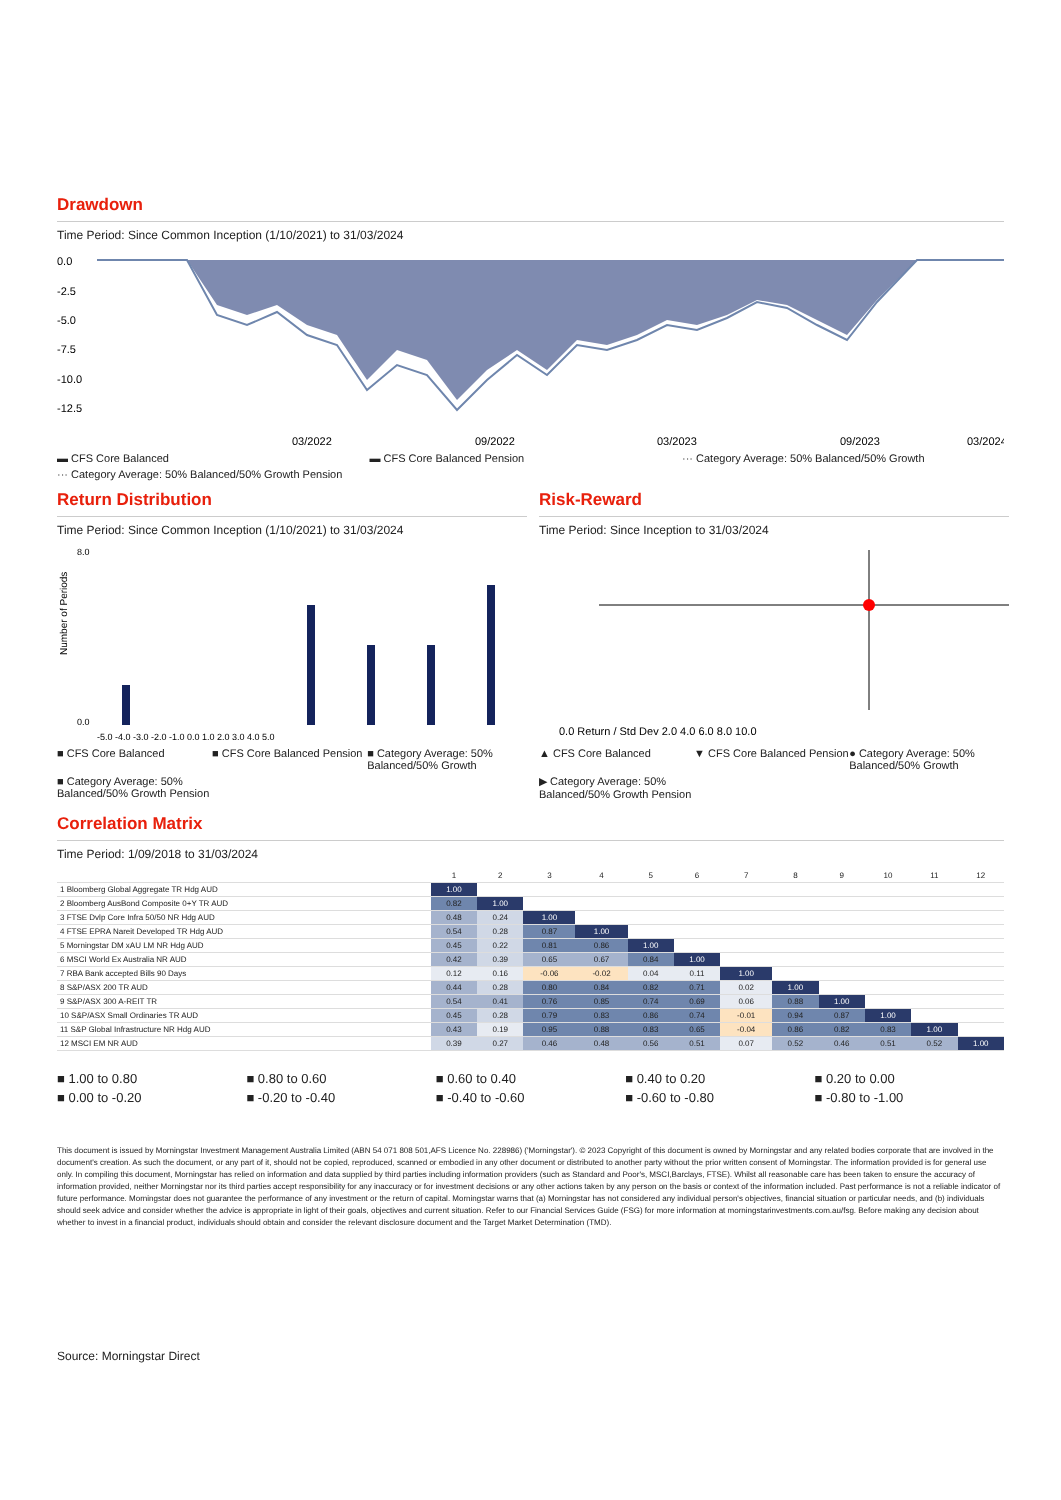Drawdown
Time Period: Since Common Inception (1/10/2021) to 31/03/2024
0.0
-2.5
-5.0
-7.5
-10.0
-12.5
03/2022
09/2022
03/2023
09/2023
03/2024
▬ CFS Core Balanced ▬ CFS Core Balanced Pension ··· Category Average: 50% Balanced/50% Growth ··· Category Average: 50% Balanced/50% Growth Pension
Return Distribution
Time Period: Since Common Inception (1/10/2021) to 31/03/2024
Number of Periods
8.0
0.0
-5.0 -4.0 -3.0 -2.0 -1.0 0.0 1.0 2.0 3.0 4.0 5.0
■ CFS Core Balanced ■ CFS Core Balanced Pension ■ Category Average: 50% Balanced/50% Growth ■ Category Average: 50% Balanced/50% Growth Pension
Risk-Reward
Time Period: Since Inception to 31/03/2024
0.0 Return / Std Dev 2.0 4.0 6.0 8.0 10.0
▲ CFS Core Balanced ▼ CFS Core Balanced Pension ● Category Average: 50% Balanced/50% Growth ▶ Category Average: 50% Balanced/50% Growth Pension
Correlation Matrix
Time Period: 1/09/2018 to 31/03/2024
| | 1 | 2 | 3 | 4 | 5 | 6 | 7 | 8 | 9 | 10 | 11 | 12 |
| --- | --- | --- | --- | --- | --- | --- | --- | --- | --- | --- | --- | --- |
| 1 Bloomberg Global Aggregate TR Hdg AUD | 1.00 | | | | | | | | | | | |
| 2 Bloomberg AusBond Composite 0+Y TR AUD | 0.82 | 1.00 | | | | | | | | | | |
| 3 FTSE Dvlp Core Infra 50/50 NR Hdg AUD | 0.48 | 0.24 | 1.00 | | | | | | | | | |
| 4 FTSE EPRA Nareit Developed TR Hdg AUD | 0.54 | 0.28 | 0.87 | 1.00 | | | | | | | | |
| 5 Morningstar DM xAU LM NR Hdg AUD | 0.45 | 0.22 | 0.81 | 0.86 | 1.00 | | | | | | | |
| 6 MSCI World Ex Australia NR AUD | 0.42 | 0.39 | 0.65 | 0.67 | 0.84 | 1.00 | | | | | | |
| 7 RBA Bank accepted Bills 90 Days | 0.12 | 0.16 | -0.06 | -0.02 | 0.04 | 0.11 | 1.00 | | | | | |
| 8 S&P/ASX 200 TR AUD | 0.44 | 0.28 | 0.80 | 0.84 | 0.82 | 0.71 | 0.02 | 1.00 | | | | |
| 9 S&P/ASX 300 A-REIT TR | 0.54 | 0.41 | 0.76 | 0.85 | 0.74 | 0.69 | 0.06 | 0.88 | 1.00 | | | |
| 10 S&P/ASX Small Ordinaries TR AUD | 0.45 | 0.28 | 0.79 | 0.83 | 0.86 | 0.74 | -0.01 | 0.94 | 0.87 | 1.00 | | |
| 11 S&P Global Infrastructure NR Hdg AUD | 0.43 | 0.19 | 0.95 | 0.88 | 0.83 | 0.65 | -0.04 | 0.86 | 0.82 | 0.83 | 1.00 | |
| 12 MSCI EM NR AUD | 0.39 | 0.27 | 0.46 | 0.48 | 0.56 | 0.51 | 0.07 | 0.52 | 0.46 | 0.51 | 0.52 | 1.00 |
■ 1.00 to 0.80 ■ 0.80 to 0.60 ■ 0.60 to 0.40 ■ 0.40 to 0.20 ■ 0.20 to 0.00 ■ 0.00 to -0.20 ■ -0.20 to -0.40 ■ -0.40 to -0.60 ■ -0.60 to -0.80 ■ -0.80 to -1.00
This document is issued by Morningstar Investment Management Australia Limited (ABN 54 071 808 501,AFS Licence No. 228986) ('Morningstar'). © 2023 Copyright of this document is owned by Morningstar and any related bodies corporate that are involved in the document's creation. As such the document, or any part of it, should not be copied, reproduced, scanned or embodied in any other document or distributed to another party without the prior written consent of Morningstar. The information provided is for general use only. In compiling this document, Morningstar has relied on information and data supplied by third parties including information providers (such as Standard and Poor's, MSCI,Barclays, FTSE). Whilst all reasonable care has been taken to ensure the accuracy of information provided, neither Morningstar nor its third parties accept responsibility for any inaccuracy or for investment decisions or any other actions taken by any person on the basis or context of the information included. Past performance is not a reliable indicator of future performance. Morningstar does not guarantee the performance of any investment or the return of capital. Morningstar warns that (a) Morningstar has not considered any individual person's objectives, financial situation or particular needs, and (b) individuals should seek advice and consider whether the advice is appropriate in light of their goals, objectives and current situation. Refer to our Financial Services Guide (FSG) for more information at morningstarinvestments.com.au/fsg. Before making any decision about whether to invest in a financial product, individuals should obtain and consider the relevant disclosure document and the Target Market Determination (TMD).
Source: Morningstar Direct